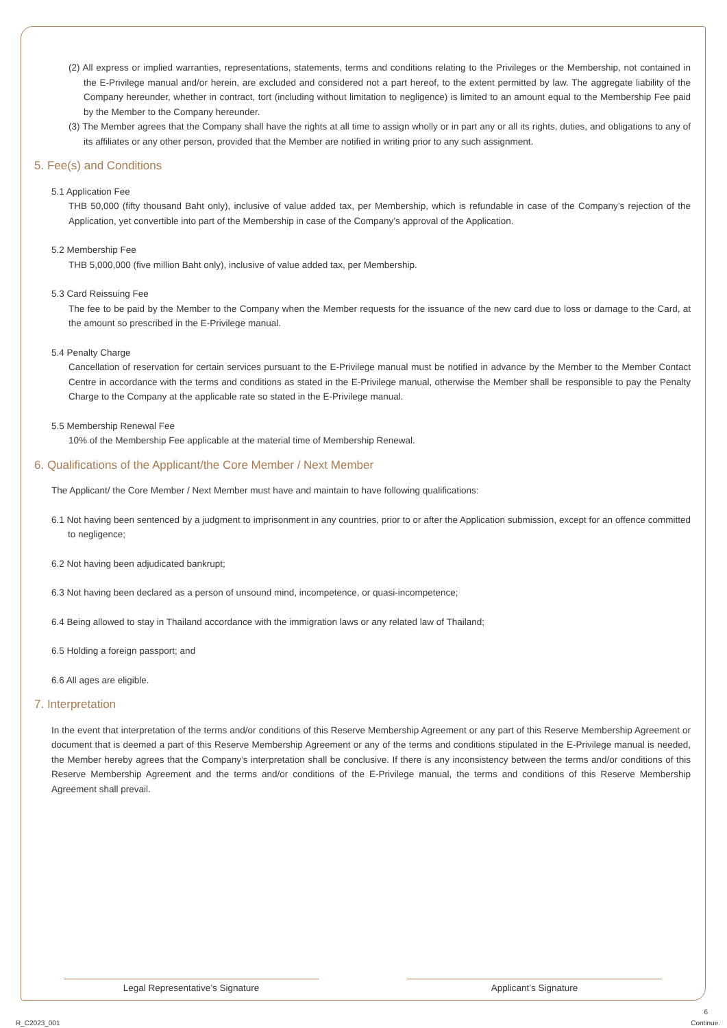(2) All express or implied warranties, representations, statements, terms and conditions relating to the Privileges or the Membership, not contained in the E-Privilege manual and/or herein, are excluded and considered not a part hereof, to the extent permitted by law. The aggregate liability of the Company hereunder, whether in contract, tort (including without limitation to negligence) is limited to an amount equal to the Membership Fee paid by the Member to the Company hereunder.
(3) The Member agrees that the Company shall have the rights at all time to assign wholly or in part any or all its rights, duties, and obligations to any of its affiliates or any other person, provided that the Member are notified in writing prior to any such assignment.
5. Fee(s) and Conditions
5.1 Application Fee
THB 50,000 (fifty thousand Baht only), inclusive of value added tax, per Membership, which is refundable in case of the Company’s rejection of the Application, yet convertible into part of the Membership in case of the Company’s approval of the Application.
5.2 Membership Fee
THB 5,000,000 (five million Baht only), inclusive of value added tax, per Membership.
5.3 Card Reissuing Fee
The fee to be paid by the Member to the Company when the Member requests for the issuance of the new card due to loss or damage to the Card, at the amount so prescribed in the E-Privilege manual.
5.4 Penalty Charge
Cancellation of reservation for certain services pursuant to the E-Privilege manual must be notified in advance by the Member to the Member Contact Centre in accordance with the terms and conditions as stated in the E-Privilege manual, otherwise the Member shall be responsible to pay the Penalty Charge to the Company at the applicable rate so stated in the E-Privilege manual.
5.5 Membership Renewal Fee
10% of the Membership Fee applicable at the material time of Membership Renewal.
6. Qualifications of the Applicant/the Core Member / Next Member
The Applicant/ the Core Member / Next Member must have and maintain to have following qualifications:
6.1 Not having been sentenced by a judgment to imprisonment in any countries, prior to or after the Application submission, except for an offence committed to negligence;
6.2 Not having been adjudicated bankrupt;
6.3 Not having been declared as a person of unsound mind, incompetence, or quasi-incompetence;
6.4 Being allowed to stay in Thailand accordance with the immigration laws or any related law of Thailand;
6.5 Holding a foreign passport; and
6.6 All ages are eligible.
7. Interpretation
In the event that interpretation of the terms and/or conditions of this Reserve Membership Agreement or any part of this Reserve Membership Agreement or document that is deemed a part of this Reserve Membership Agreement or any of the terms and conditions stipulated in the E-Privilege manual is needed, the Member hereby agrees that the Company’s interpretation shall be conclusive. If there is any inconsistency between the terms and/or conditions of this Reserve Membership Agreement and the terms and/or conditions of the E-Privilege manual, the terms and conditions of this Reserve Membership Agreement shall prevail.
Legal Representative’s Signature Applicant’s Signature
6
R_C2023_001 Continue.